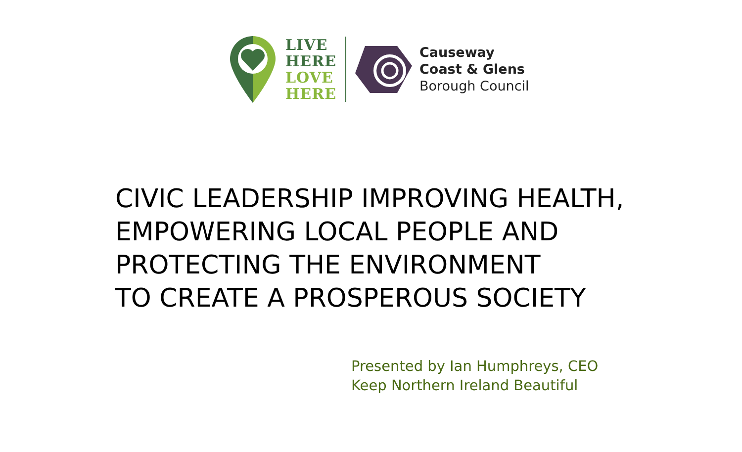LIVE
HERE
LOVE
HERE
Causeway
Coast & Glens
Borough Council
CIVIC LEADERSHIP IMPROVING HEALTH,
EMPOWERING LOCAL PEOPLE AND
PROTECTING THE ENVIRONMENT
TO CREATE A PROSPEROUS SOCIETY
Presented by Ian Humphreys, CEO
Keep Northern Ireland Beautiful